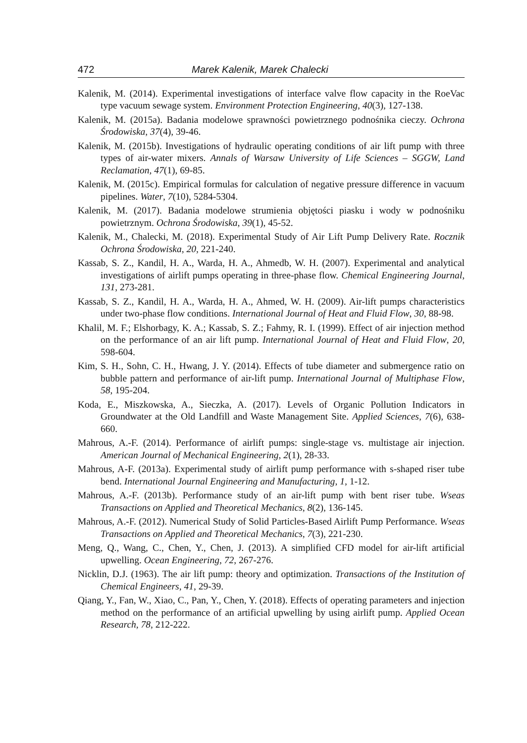472 Marek Kalenik, Marek Chalecki
Kalenik, M. (2014). Experimental investigations of interface valve flow capacity in the RoeVac type vacuum sewage system. Environment Protection Engineering, 40(3), 127-138.
Kalenik, M. (2015a). Badania modelowe sprawności powietrznego podnośnika cieczy. Ochrona Środowiska, 37(4), 39-46.
Kalenik, M. (2015b). Investigations of hydraulic operating conditions of air lift pump with three types of air-water mixers. Annals of Warsaw University of Life Sciences – SGGW, Land Reclamation, 47(1), 69-85.
Kalenik, M. (2015c). Empirical formulas for calculation of negative pressure difference in vacuum pipelines. Water, 7(10), 5284-5304.
Kalenik, M. (2017). Badania modelowe strumienia objętości piasku i wody w podnośniku powietrznym. Ochrona Środowiska, 39(1), 45-52.
Kalenik, M., Chalecki, M. (2018). Experimental Study of Air Lift Pump Delivery Rate. Rocznik Ochrona Środowiska, 20, 221-240.
Kassab, S. Z., Kandil, H. A., Warda, H. A., Ahmedb, W. H. (2007). Experimental and analytical investigations of airlift pumps operating in three-phase flow. Chemical Engineering Journal, 131, 273-281.
Kassab, S. Z., Kandil, H. A., Warda, H. A., Ahmed, W. H. (2009). Air-lift pumps characteristics under two-phase flow conditions. International Journal of Heat and Fluid Flow, 30, 88-98.
Khalil, M. F.; Elshorbagy, K. A.; Kassab, S. Z.; Fahmy, R. I. (1999). Effect of air injection method on the performance of an air lift pump. International Journal of Heat and Fluid Flow, 20, 598-604.
Kim, S. H., Sohn, C. H., Hwang, J. Y. (2014). Effects of tube diameter and submergence ratio on bubble pattern and performance of air-lift pump. International Journal of Multiphase Flow, 58, 195-204.
Koda, E., Miszkowska, A., Sieczka, A. (2017). Levels of Organic Pollution Indicators in Groundwater at the Old Landfill and Waste Management Site. Applied Sciences, 7(6), 638-660.
Mahrous, A.-F. (2014). Performance of airlift pumps: single-stage vs. multistage air injection. American Journal of Mechanical Engineering, 2(1), 28-33.
Mahrous, A-F. (2013a). Experimental study of airlift pump performance with s-shaped riser tube bend. International Journal Engineering and Manufacturing, 1, 1-12.
Mahrous, A.-F. (2013b). Performance study of an air-lift pump with bent riser tube. Wseas Transactions on Applied and Theoretical Mechanics, 8(2), 136-145.
Mahrous, A.-F. (2012). Numerical Study of Solid Particles-Based Airlift Pump Performance. Wseas Transactions on Applied and Theoretical Mechanics, 7(3), 221-230.
Meng, Q., Wang, C., Chen, Y., Chen, J. (2013). A simplified CFD model for air-lift artificial upwelling. Ocean Engineering, 72, 267-276.
Nicklin, D.J. (1963). The air lift pump: theory and optimization. Transactions of the Institution of Chemical Engineers, 41, 29-39.
Qiang, Y., Fan, W., Xiao, C., Pan, Y., Chen, Y. (2018). Effects of operating parameters and injection method on the performance of an artificial upwelling by using airlift pump. Applied Ocean Research, 78, 212-222.